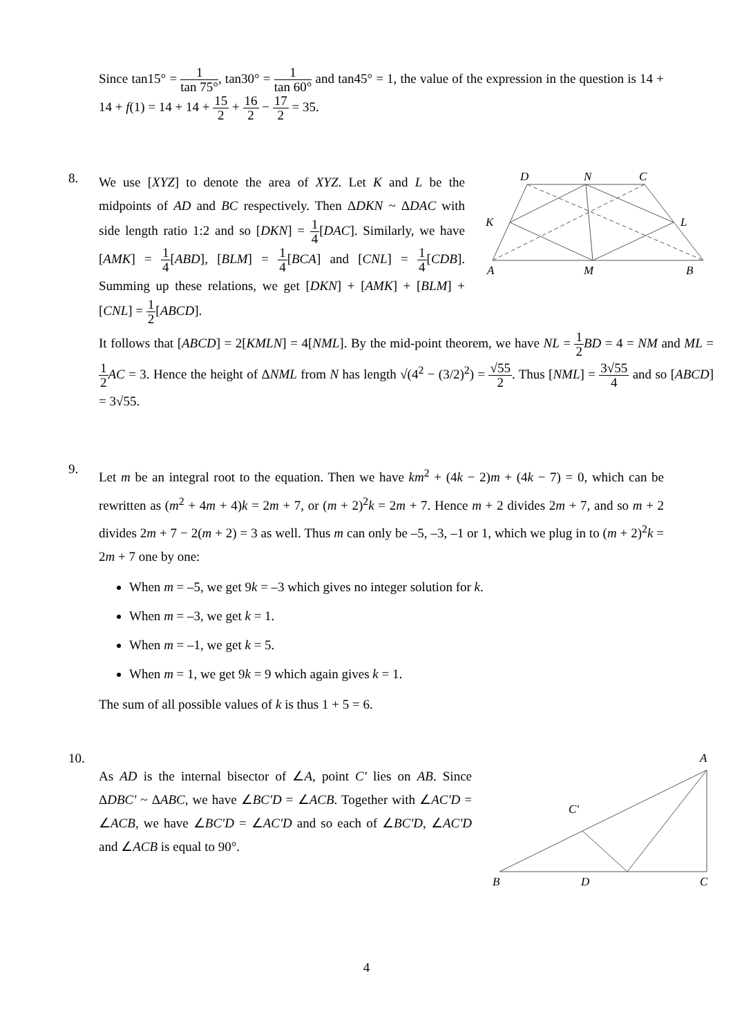Since tan15° = 1 tan 75°, tan30° = 1 tan 60° and tan45° = 1, the value of the expression in the question is 14 + 14 + f(1) = 14 + 14 + 15 2 + 16 2 − 17 2 = 35.
8.
We use [XYZ] to denote the area of XYZ. Let K and L be the midpoints of AD and BC respectively. Then ΔDKN ~ ΔDAC with side length ratio 1:2 and so [DKN] = 1 4[DAC]. Similarly, we have [AMK] = 1 4[ABD], [BLM] = 1 4[BCA] and [CNL] = 1 4[CDB]. Summing up these relations, we get [DKN] + [AMK] + [BLM] + [CNL] = 1 2[ABCD].
D
N
C
K
L
A
M
B
It follows that [ABCD] = 2[KMLN] = 4[NML]. By the mid-point theorem, we have NL = 1 2 BD = 4 = NM and ML = 1 2 AC = 3. Hence the height of ΔNML from N has length √(4<sup>2</sup> − (3/2)<sup>2</sup>) = √55 2. Thus [NML] = 3√55 4 and so [ABCD] = 3√55.
9.
Let m be an integral root to the equation. Then we have km<sup>2</sup> + (4k − 2)m + (4k − 7) = 0, which can be rewritten as (m<sup>2</sup> + 4m + 4)k = 2m + 7, or (m + 2)<sup>2</sup>k = 2m + 7. Hence m + 2 divides 2m + 7, and so m + 2 divides 2m + 7 − 2(m + 2) = 3 as well. Thus m can only be –5, –3, –1 or 1, which we plug in to (m + 2)<sup>2</sup>k = 2m + 7 one by one:
When m = –5, we get 9k = –3 which gives no integer solution for k.
When m = –3, we get k = 1.
When m = –1, we get k = 5.
When m = 1, we get 9k = 9 which again gives k = 1.
The sum of all possible values of k is thus 1 + 5 = 6.
10.
As AD is the internal bisector of ∠A, point C' lies on AB. Since ΔDBC' ~ ΔABC, we have ∠BC'D = ∠ACB. Together with ∠AC'D = ∠ACB, we have ∠BC'D = ∠AC'D and so each of ∠BC'D, ∠AC'D and ∠ACB is equal to 90°.
A
C′
B
D
C
4